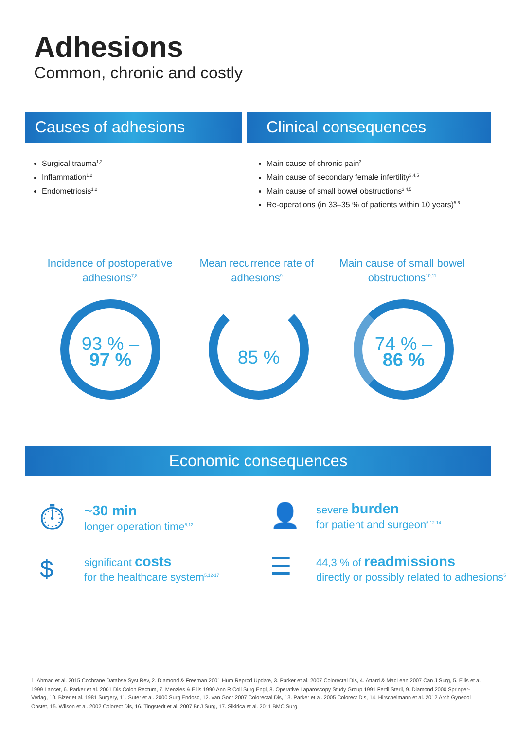Adhesions
Common, chronic and costly
Causes of adhesions Clinical consequences
Surgical trauma<sup>1,2</sup>
Inflammation<sup>1,2</sup>
Endometriosis<sup>1,2</sup>
Main cause of chronic pain<sup>3</sup>
Main cause of secondary female infertility<sup>3,4,5</sup>
Main cause of small bowel obstructions<sup>3,4,5</sup>
Re-operations (in 33–35 % of patients within 10 years)<sup>5,6</sup>
Incidence of postoperative adhesions<sup>7,8</sup>
Mean recurrence rate of adhesions<sup>9</sup>
Main cause of small bowel obstructions<sup>10,11</sup>
93 % –
97 %
85 %
74 % –
86 %
Economic consequences
⏱
~30 min
longer operation time<sup>5,12</sup>
👤
severe burden
for patient and surgeon<sup>5,12-14</sup>
$
significant costs
for the healthcare system<sup>5,12-17</sup>
☰
44,3 % of readmissions
directly or possibly related to adhesions<sup>5</sup>
1. Ahmad et al. 2015 Cochrane Databse Syst Rev, 2. Diamond & Freeman 2001 Hum Reprod Update, 3. Parker et al. 2007 Colorectal Dis, 4. Attard & MacLean 2007 Can J Surg, 5. Ellis et al. 1999 Lancet, 6. Parker et al. 2001 Dis Colon Rectum, 7. Menzies & Ellis 1990 Ann R Coll Surg Engl, 8. Operative Laparoscopy Study Group 1991 Fertil Steril, 9. Diamond 2000 Springer-Verlag, 10. Bizer et al. 1981 Surgery, 11. Suter et al. 2000 Surg Endosc, 12. van Goor 2007 Colorectal Dis, 13. Parker et al. 2005 Colorect Dis, 14. Hirschelmann et al. 2012 Arch Gynecol Obstet, 15. Wilson et al. 2002 Colorect Dis, 16. Tingstedt et al. 2007 Br J Surg, 17. Sikirica et al. 2011 BMC Surg